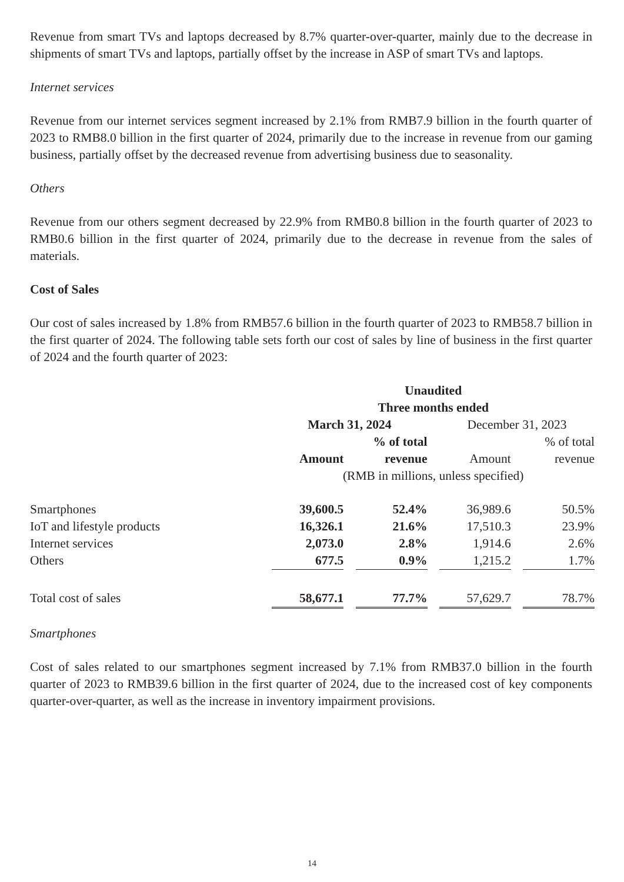Revenue from smart TVs and laptops decreased by 8.7% quarter-over-quarter, mainly due to the decrease in shipments of smart TVs and laptops, partially offset by the increase in ASP of smart TVs and laptops.
Internet services
Revenue from our internet services segment increased by 2.1% from RMB7.9 billion in the fourth quarter of 2023 to RMB8.0 billion in the first quarter of 2024, primarily due to the increase in revenue from our gaming business, partially offset by the decreased revenue from advertising business due to seasonality.
Others
Revenue from our others segment decreased by 22.9% from RMB0.8 billion in the fourth quarter of 2023 to RMB0.6 billion in the first quarter of 2024, primarily due to the decrease in revenue from the sales of materials.
Cost of Sales
Our cost of sales increased by 1.8% from RMB57.6 billion in the fourth quarter of 2023 to RMB58.7 billion in the first quarter of 2024. The following table sets forth our cost of sales by line of business in the first quarter of 2024 and the fourth quarter of 2023:
| | Unaudited | | | | | | |
| | Three months ended | | | | | | |
| | March 31, 2024 | | | | December 31, 2023 | | |
| | | | % of total | | | | % of total |
| | Amount | | revenue | | Amount | | revenue |
| | (RMB in millions, unless specified) | | | | | | |
| Smartphones | 39,600.5 | | 52.4% | | 36,989.6 | | 50.5% |
| IoT and lifestyle products | 16,326.1 | | 21.6% | | 17,510.3 | | 23.9% |
| Internet services | 2,073.0 | | 2.8% | | 1,914.6 | | 2.6% |
| Others | 677.5 | | 0.9% | | 1,215.2 | | 1.7% |
| Total cost of sales | 58,677.1 | | 77.7% | | 57,629.7 | | 78.7% |
Smartphones
Cost of sales related to our smartphones segment increased by 7.1% from RMB37.0 billion in the fourth quarter of 2023 to RMB39.6 billion in the first quarter of 2024, due to the increased cost of key components quarter-over-quarter, as well as the increase in inventory impairment provisions.
14